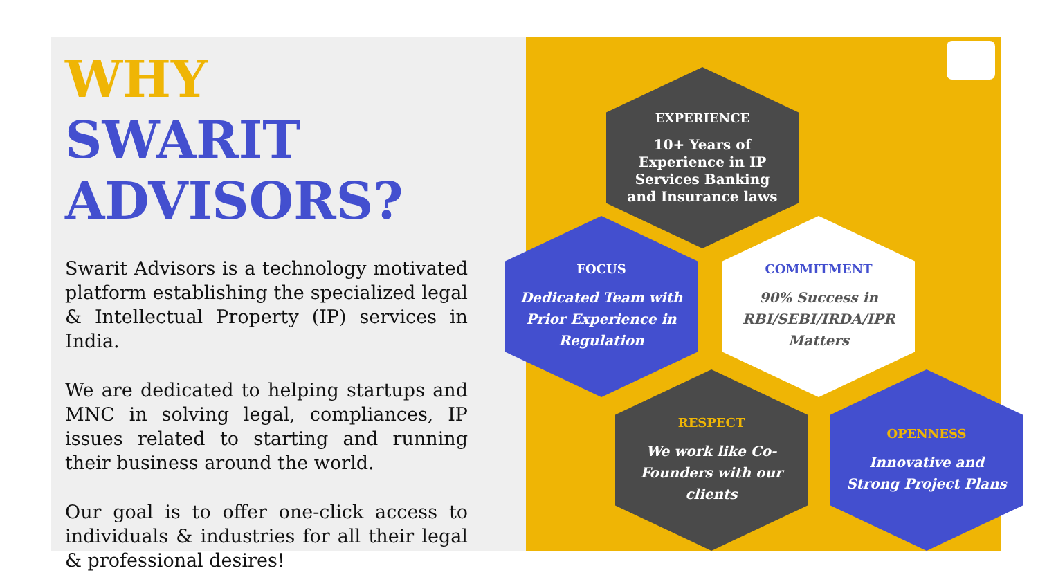WHY
SWARIT
ADVISORS?
Swarit Advisors is a technology motivated platform establishing the specialized legal & Intellectual Property (IP) services in India.
We are dedicated to helping startups and MNC in solving legal, compliances, IP issues related to starting and running their business around the world.
Our goal is to offer one-click access to individuals & industries for all their legal & professional desires!
EXPERIENCE
10+ Years of Experience in IP Services Banking and Insurance laws
FOCUS
Dedicated Team with Prior Experience in Regulation
COMMITMENT
90% Success in RBI/SEBI/IRDA/IPR Matters
RESPECT
We work like Co-Founders with our clients
OPENNESS
Innovative and Strong Project Plans